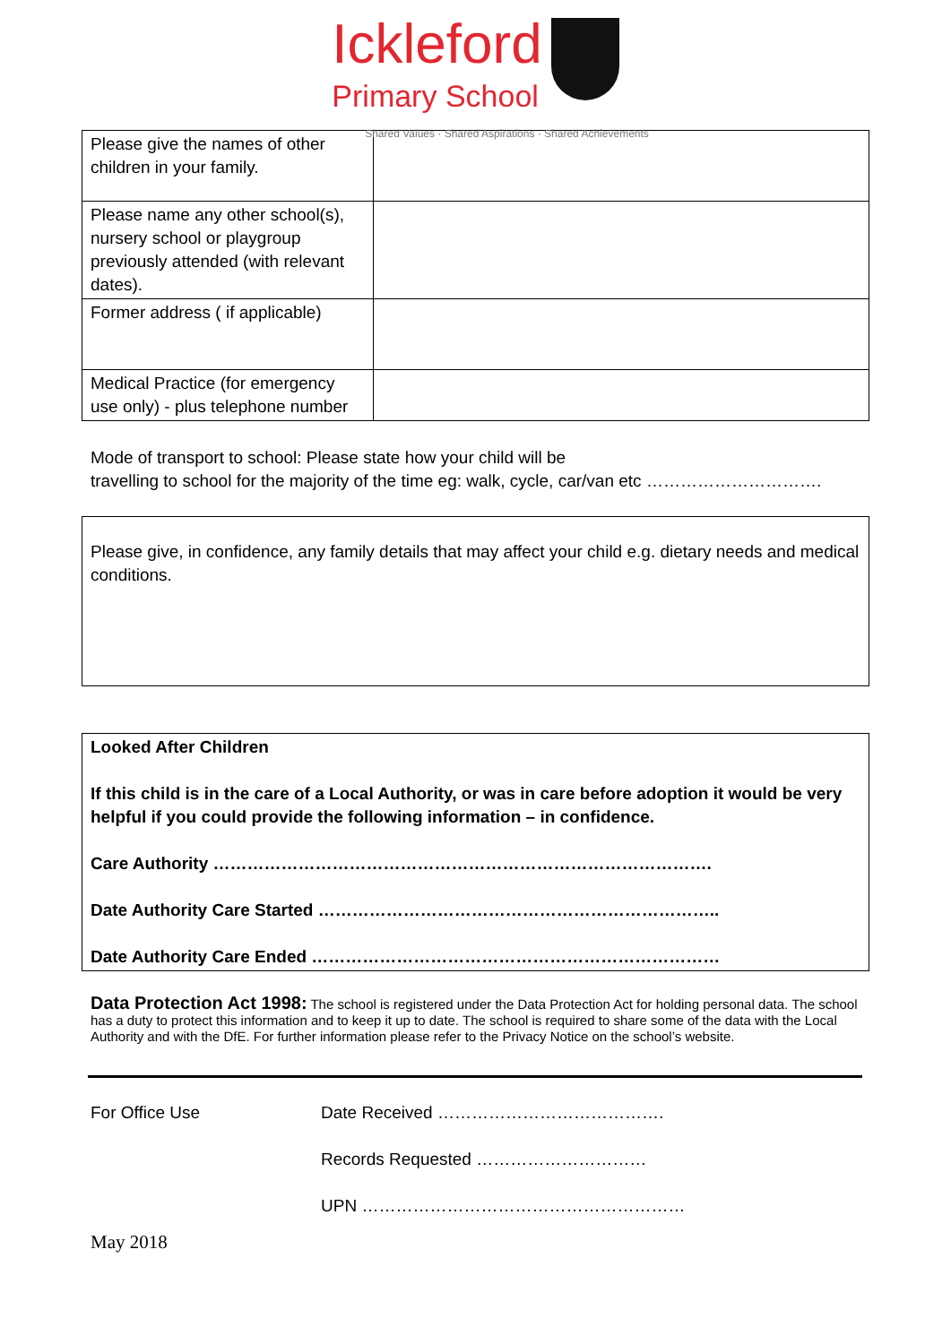Ickleford Primary School
Shared Values · Shared Aspirations · Shared Achievements
| Please give the names of other children in your family. | |
| Please name any other school(s), nursery school or playgroup previously attended (with relevant dates). | |
| Former address ( if applicable) | |
| Medical Practice (for emergency use only) - plus telephone number | |
Mode of transport to school: Please state how your child will be
travelling to school for the majority of the time eg: walk, cycle, car/van etc ………………………….
Please give, in confidence, any family details that may affect your child e.g. dietary needs and medical conditions.
Looked After Children
If this child is in the care of a Local Authority, or was in care before adoption it would be very helpful if you could provide the following information – in confidence.
Care Authority …………………………………………………………………………….
Date Authority Care Started ……………………………………………………………..
Date Authority Care Ended ………………………………………………………………
Data Protection Act 1998: The school is registered under the Data Protection Act for holding personal data. The school has a duty to protect this information and to keep it up to date. The school is required to share some of the data with the Local Authority and with the DfE. For further information please refer to the Privacy Notice on the school’s website.
For Office Use Date Received ………………………………….
Records Requested …………………………
UPN …………………………………………………
May 2018